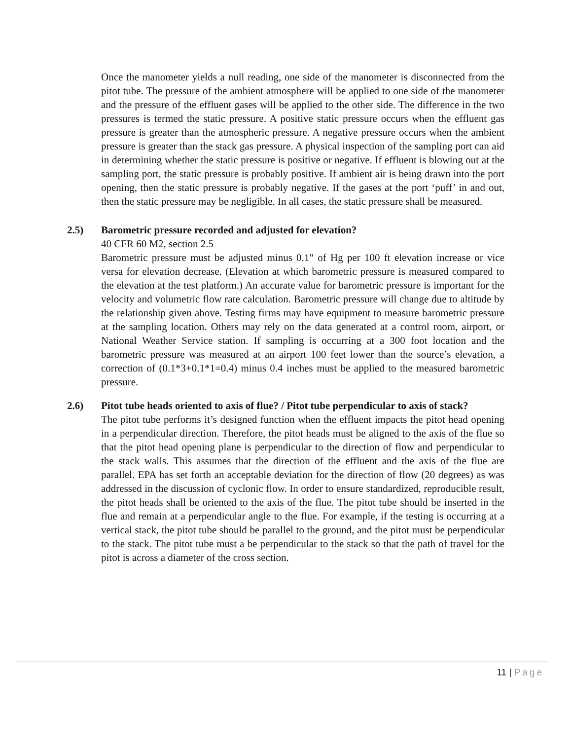Once the manometer yields a null reading, one side of the manometer is disconnected from the pitot tube. The pressure of the ambient atmosphere will be applied to one side of the manometer and the pressure of the effluent gases will be applied to the other side. The difference in the two pressures is termed the static pressure. A positive static pressure occurs when the effluent gas pressure is greater than the atmospheric pressure. A negative pressure occurs when the ambient pressure is greater than the stack gas pressure. A physical inspection of the sampling port can aid in determining whether the static pressure is positive or negative. If effluent is blowing out at the sampling port, the static pressure is probably positive. If ambient air is being drawn into the port opening, then the static pressure is probably negative. If the gases at the port ‘puff’ in and out, then the static pressure may be negligible. In all cases, the static pressure shall be measured.
2.5) Barometric pressure recorded and adjusted for elevation?
40 CFR 60 M2, section 2.5
Barometric pressure must be adjusted minus 0.1" of Hg per 100 ft elevation increase or vice versa for elevation decrease. (Elevation at which barometric pressure is measured compared to the elevation at the test platform.) An accurate value for barometric pressure is important for the velocity and volumetric flow rate calculation. Barometric pressure will change due to altitude by the relationship given above. Testing firms may have equipment to measure barometric pressure at the sampling location. Others may rely on the data generated at a control room, airport, or National Weather Service station. If sampling is occurring at a 300 foot location and the barometric pressure was measured at an airport 100 feet lower than the source’s elevation, a correction of (0.1*3+0.1*1=0.4) minus 0.4 inches must be applied to the measured barometric pressure.
2.6) Pitot tube heads oriented to axis of flue? / Pitot tube perpendicular to axis of stack?
The pitot tube performs it’s designed function when the effluent impacts the pitot head opening in a perpendicular direction. Therefore, the pitot heads must be aligned to the axis of the flue so that the pitot head opening plane is perpendicular to the direction of flow and perpendicular to the stack walls. This assumes that the direction of the effluent and the axis of the flue are parallel. EPA has set forth an acceptable deviation for the direction of flow (20 degrees) as was addressed in the discussion of cyclonic flow. In order to ensure standardized, reproducible result, the pitot heads shall be oriented to the axis of the flue. The pitot tube should be inserted in the flue and remain at a perpendicular angle to the flue. For example, if the testing is occurring at a vertical stack, the pitot tube should be parallel to the ground, and the pitot must be perpendicular to the stack. The pitot tube must a be perpendicular to the stack so that the path of travel for the pitot is across a diameter of the cross section.
11 | Page